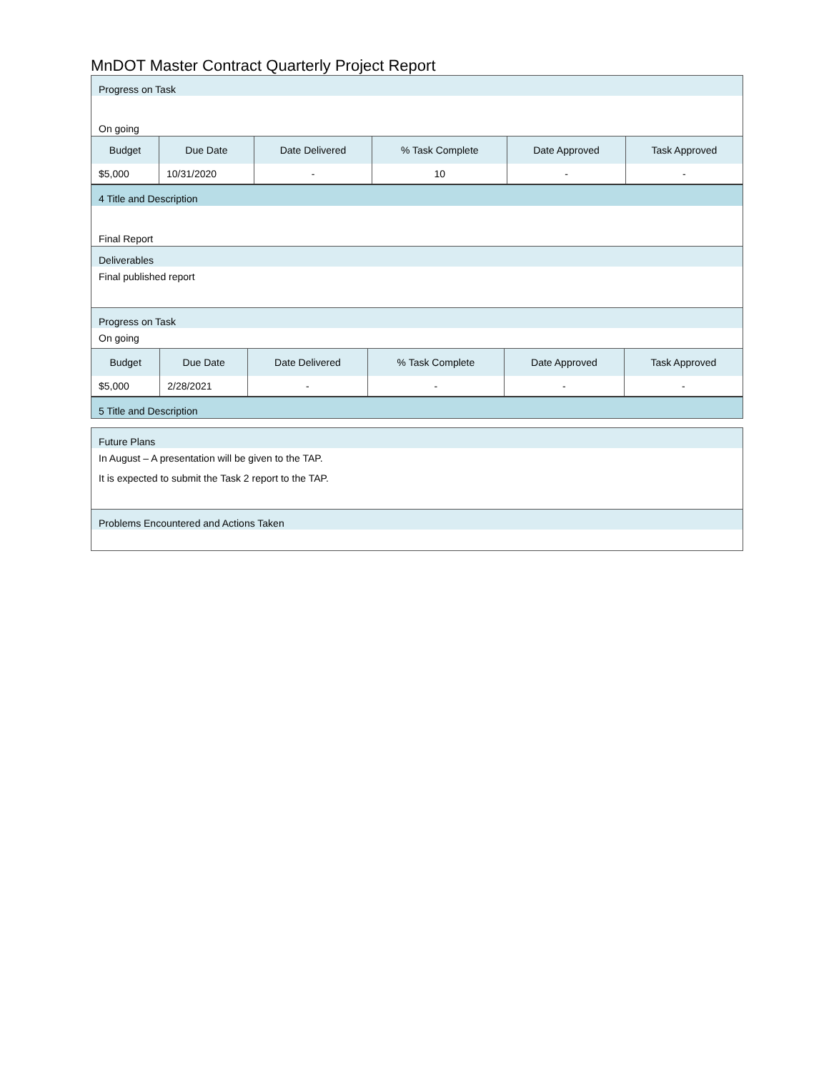MnDOT Master Contract Quarterly Project Report
Progress on Task
On going
| Budget | Due Date | Date Delivered | % Task Complete | Date Approved | Task Approved |
| --- | --- | --- | --- | --- | --- |
| $5,000 | 10/31/2020 | - | 10 | - | - |
4 Title and Description
Final Report
Deliverables
Final published report
Progress on Task
On going
| Budget | Due Date | Date Delivered | % Task Complete | Date Approved | Task Approved |
| --- | --- | --- | --- | --- | --- |
| $5,000 | 2/28/2021 | - | - | - | - |
5 Title and Description
Future Plans
In August – A presentation will be given to the TAP.
It is expected to submit the Task 2 report to the TAP.
Problems Encountered and Actions Taken